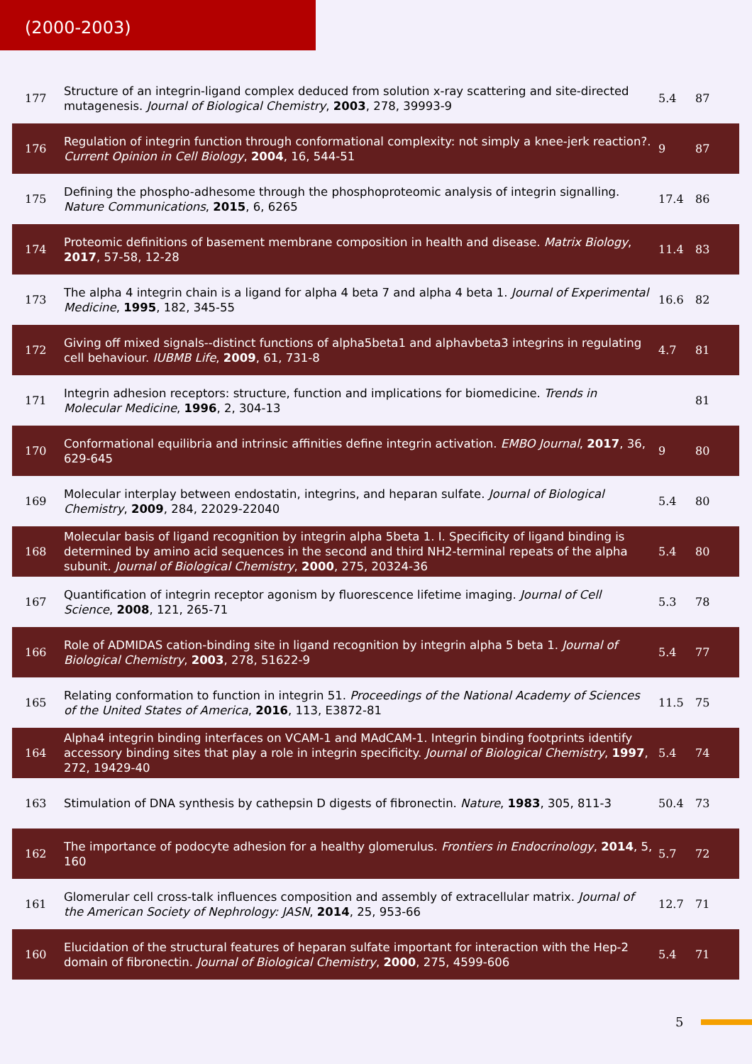(2000-2003)
| 177 | Structure of an integrin-ligand complex deduced from solution x-ray scattering and site-directed mutagenesis. Journal of Biological Chemistry , 2003 , 278, 39993-9 | 5.4 | 87 |
| 176 | Regulation of integrin function through conformational complexity: not simply a knee-jerk reaction?. Current Opinion in Cell Biology , 2004 , 16, 544-51 | 9 | 87 |
| 175 | Defining the phospho-adhesome through the phosphoproteomic analysis of integrin signalling. Nature Communications , 2015 , 6, 6265 | 17.4 | 86 |
| 174 | Proteomic definitions of basement membrane composition in health and disease. Matrix Biology , 2017 , 57-58, 12-28 | 11.4 | 83 |
| 173 | The alpha 4 integrin chain is a ligand for alpha 4 beta 7 and alpha 4 beta 1. Journal of Experimental Medicine , 1995 , 182, 345-55 | 16.6 | 82 |
| 172 | Giving off mixed signals--distinct functions of alpha5beta1 and alphavbeta3 integrins in regulating cell behaviour. IUBMB Life , 2009 , 61, 731-8 | 4.7 | 81 |
| 171 | Integrin adhesion receptors: structure, function and implications for biomedicine. Trends in Molecular Medicine , 1996 , 2, 304-13 | | 81 |
| 170 | Conformational equilibria and intrinsic affinities define integrin activation. EMBO Journal , 2017 , 36, 629-645 | 9 | 80 |
| 169 | Molecular interplay between endostatin, integrins, and heparan sulfate. Journal of Biological Chemistry , 2009 , 284, 22029-22040 | 5.4 | 80 |
| 168 | Molecular basis of ligand recognition by integrin alpha 5beta 1. I. Specificity of ligand binding is determined by amino acid sequences in the second and third NH2-terminal repeats of the alpha subunit. Journal of Biological Chemistry , 2000 , 275, 20324-36 | 5.4 | 80 |
| 167 | Quantification of integrin receptor agonism by fluorescence lifetime imaging. Journal of Cell Science , 2008 , 121, 265-71 | 5.3 | 78 |
| 166 | Role of ADMIDAS cation-binding site in ligand recognition by integrin alpha 5 beta 1. Journal of Biological Chemistry , 2003 , 278, 51622-9 | 5.4 | 77 |
| 165 | Relating conformation to function in integrin 51. Proceedings of the National Academy of Sciences of the United States of America , 2016 , 113, E3872-81 | 11.5 | 75 |
| 164 | Alpha4 integrin binding interfaces on VCAM-1 and MAdCAM-1. Integrin binding footprints identify accessory binding sites that play a role in integrin specificity. Journal of Biological Chemistry , 1997 , 272, 19429-40 | 5.4 | 74 |
| 163 | Stimulation of DNA synthesis by cathepsin D digests of fibronectin. Nature , 1983 , 305, 811-3 | 50.4 | 73 |
| 162 | The importance of podocyte adhesion for a healthy glomerulus. Frontiers in Endocrinology , 2014 , 5, 160 | 5.7 | 72 |
| 161 | Glomerular cell cross-talk influences composition and assembly of extracellular matrix. Journal of the American Society of Nephrology: JASN , 2014 , 25, 953-66 | 12.7 | 71 |
| 160 | Elucidation of the structural features of heparan sulfate important for interaction with the Hep-2 domain of fibronectin. Journal of Biological Chemistry , 2000 , 275, 4599-606 | 5.4 | 71 |
5